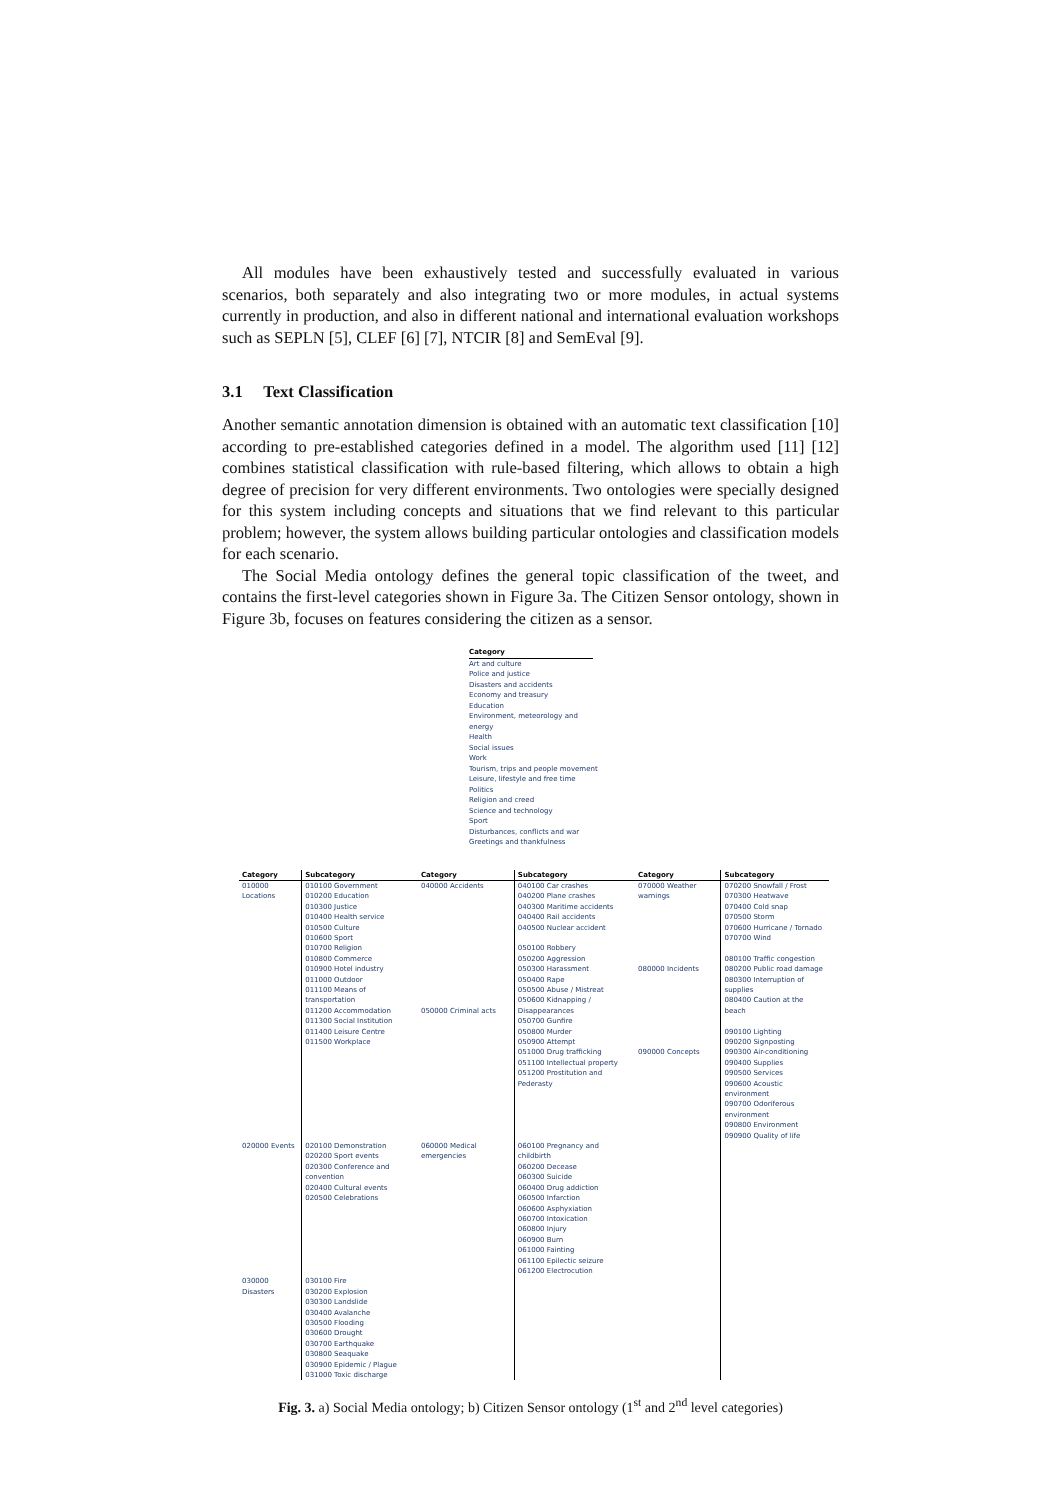All modules have been exhaustively tested and successfully evaluated in various scenarios, both separately and also integrating two or more modules, in actual systems currently in production, and also in different national and international evaluation workshops such as SEPLN [5], CLEF [6] [7], NTCIR [8] and SemEval [9].
3.1 Text Classification
Another semantic annotation dimension is obtained with an automatic text classification [10] according to pre-established categories defined in a model. The algorithm used [11] [12] combines statistical classification with rule-based filtering, which allows to obtain a high degree of precision for very different environments. Two ontologies were specially designed for this system including concepts and situations that we find relevant to this particular problem; however, the system allows building particular ontologies and classification models for each scenario.
The Social Media ontology defines the general topic classification of the tweet, and contains the first-level categories shown in Figure 3a. The Citizen Sensor ontology, shown in Figure 3b, focuses on features considering the citizen as a sensor.
Category
Art and culture
Police and justice
Disasters and accidents
Economy and treasury
Education
Environment, meteorology and energy
Health
Social issues
Work
Tourism, trips and people movement
Leisure, lifestyle and free time
Politics
Religion and creed
Science and technology
Sport
Disturbances, conflicts and war
Greetings and thankfulness
| Category | Subcategory | Category | Subcategory | Category | Subcategory |
| --- | --- | --- | --- | --- | --- |
| 010000 Locations | 010100 Government 010200 Education 010300 Justice 010400 Health service 010500 Culture 010600 Sport 010700 Religion 010800 Commerce 010900 Hotel industry 011000 Outdoor 011100 Means of transportation 011200 Accommodation 011300 Social Institution 011400 Leisure Centre 011500 Workplace | 040000 Accidents 050000 Criminal acts | 040100 Car crashes 040200 Plane crashes 040300 Maritime accidents 040400 Rail accidents 040500 Nuclear accident 050100 Robbery 050200 Aggression 050300 Harassment 050400 Rape 050500 Abuse / Mistreat 050600 Kidnapping / Disappearances 050700 Gunfire 050800 Murder 050900 Attempt 051000 Drug trafficking 051100 Intellectual property 051200 Prostitution and Pederasty | 070000 Weather warnings 080000 Incidents 090000 Concepts | 070200 Snowfall / Frost 070300 Heatwave 070400 Cold snap 070500 Storm 070600 Hurricane / Tornado 070700 Wind 080100 Traffic congestion 080200 Public road damage 080300 Interruption of supplies 080400 Caution at the beach 090100 Lighting 090200 Signposting 090300 Air-conditioning 090400 Supplies 090500 Services 090600 Acoustic environment 090700 Odoriferous environment 090800 Environment 090900 Quality of life |
| 020000 Events | 020100 Demonstration 020200 Sport events 020300 Conference and convention 020400 Cultural events 020500 Celebrations | 060000 Medical emergencies | 060100 Pregnancy and childbirth 060200 Decease 060300 Suicide 060400 Drug addiction 060500 Infarction 060600 Asphyxiation 060700 Intoxication 060800 Injury 060900 Burn 061000 Fainting 061100 Epilectic seizure 061200 Electrocution | | |
| 030000 Disasters | 030100 Fire 030200 Explosion 030300 Landslide 030400 Avalanche 030500 Flooding 030600 Drought 030700 Earthquake 030800 Seaquake 030900 Epidemic / Plague 031000 Toxic discharge | | | | |
Fig. 3. a) Social Media ontology; b) Citizen Sensor ontology (1<sup>st</sup> and 2<sup>nd</sup> level categories)